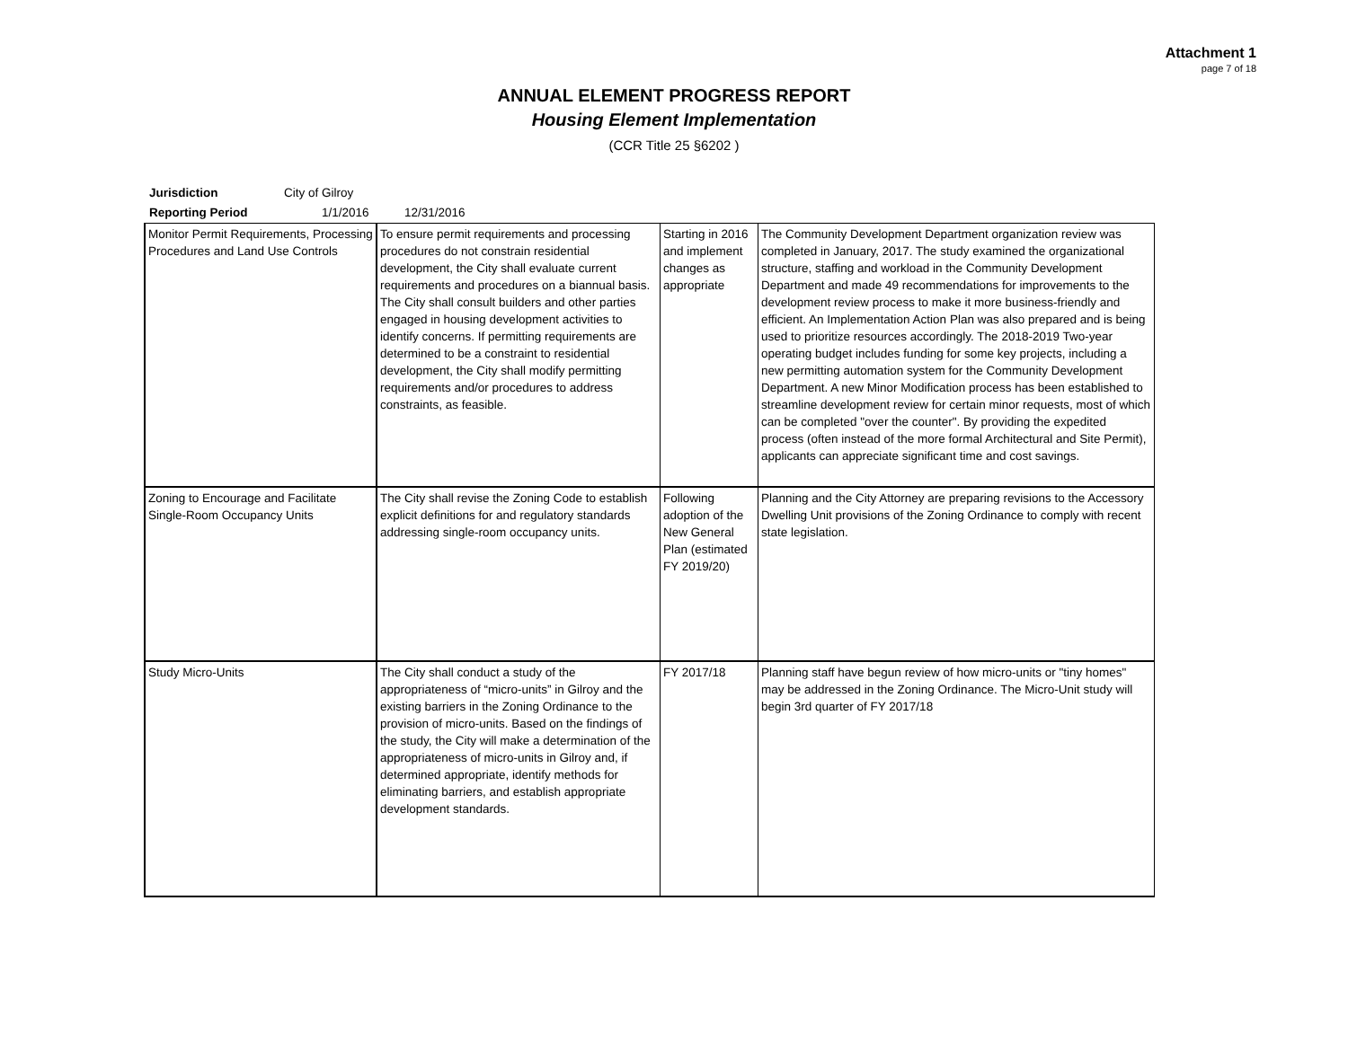Attachment 1
page 7 of 18
ANNUAL ELEMENT PROGRESS REPORT
Housing Element Implementation
(CCR Title 25 §6202 )
Jurisdiction City of Gilroy
Reporting Period 1/1/2016 12/31/2016
| Monitor Permit Requirements, Processing Procedures and Land Use Controls | To ensure permit requirements and processing procedures do not constrain residential development, the City shall evaluate current requirements and procedures on a biannual basis. The City shall consult builders and other parties engaged in housing development activities to identify concerns. If permitting requirements are determined to be a constraint to residential development, the City shall modify permitting requirements and/or procedures to address constraints, as feasible. | Starting in 2016 and implement changes as appropriate | The Community Development Department organization review was completed in January, 2017. The study examined the organizational structure, staffing and workload in the Community Development Department and made 49 recommendations for improvements to the development review process to make it more business-friendly and efficient. An Implementation Action Plan was also prepared and is being used to prioritize resources accordingly. The 2018-2019 Two-year operating budget includes funding for some key projects, including a new permitting automation system for the Community Development Department. A new Minor Modification process has been established to streamline development review for certain minor requests, most of which can be completed "over the counter". By providing the expedited process (often instead of the more formal Architectural and Site Permit), applicants can appreciate significant time and cost savings. |
| Zoning to Encourage and Facilitate Single-Room Occupancy Units | The City shall revise the Zoning Code to establish explicit definitions for and regulatory standards addressing single-room occupancy units. | Following adoption of the New General Plan (estimated FY 2019/20) | Planning and the City Attorney are preparing revisions to the Accessory Dwelling Unit provisions of the Zoning Ordinance to comply with recent state legislation. |
| Study Micro-Units | The City shall conduct a study of the appropriateness of “micro-units” in Gilroy and the existing barriers in the Zoning Ordinance to the provision of micro-units. Based on the findings of the study, the City will make a determination of the appropriateness of micro-units in Gilroy and, if determined appropriate, identify methods for eliminating barriers, and establish appropriate development standards. | FY 2017/18 | Planning staff have begun review of how micro-units or "tiny homes" may be addressed in the Zoning Ordinance. The Micro-Unit study will begin 3rd quarter of FY 2017/18 |